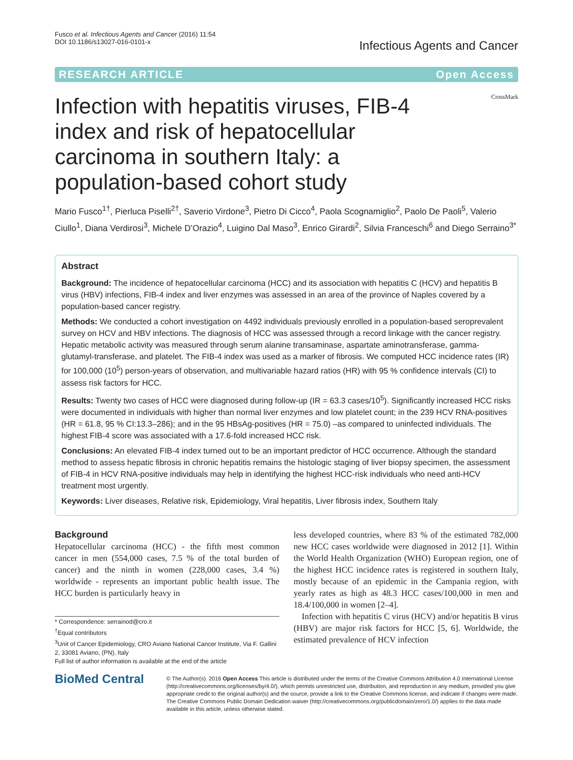Fusco et al. Infectious Agents and Cancer (2016) 11:54
DOI 10.1186/s13027-016-0101-x
Infectious Agents and Cancer
RESEARCH ARTICLE Open Access
CrossMark
Infection with hepatitis viruses, FIB-4 index and risk of hepatocellular carcinoma in southern Italy: a population-based cohort study
Mario Fusco<sup>1†</sup>, Pierluca Piselli<sup>2†</sup>, Saverio Virdone<sup>3</sup>, Pietro Di Cicco<sup>4</sup>, Paola Scognamiglio<sup>2</sup>, Paolo De Paoli<sup>5</sup>, Valerio Ciullo<sup>1</sup>, Diana Verdirosi<sup>3</sup>, Michele D’Orazio<sup>4</sup>, Luigino Dal Maso<sup>3</sup>, Enrico Girardi<sup>2</sup>, Silvia Franceschi<sup>6</sup> and Diego Serraino<sup>3*</sup>
Abstract
Background: The incidence of hepatocellular carcinoma (HCC) and its association with hepatitis C (HCV) and hepatitis B virus (HBV) infections, FIB-4 index and liver enzymes was assessed in an area of the province of Naples covered by a population-based cancer registry.
Methods: We conducted a cohort investigation on 4492 individuals previously enrolled in a population-based seroprevalent survey on HCV and HBV infections. The diagnosis of HCC was assessed through a record linkage with the cancer registry. Hepatic metabolic activity was measured through serum alanine transaminase, aspartate aminotransferase, gamma-glutamyl-transferase, and platelet. The FIB-4 index was used as a marker of fibrosis. We computed HCC incidence rates (IR) for 100,000 (10<sup>5</sup>) person-years of observation, and multivariable hazard ratios (HR) with 95 % confidence intervals (CI) to assess risk factors for HCC.
Results: Twenty two cases of HCC were diagnosed during follow-up (IR = 63.3 cases/10<sup>5</sup>). Significantly increased HCC risks were documented in individuals with higher than normal liver enzymes and low platelet count; in the 239 HCV RNA-positives (HR = 61.8, 95 % CI:13.3–286); and in the 95 HBsAg-positives (HR = 75.0) –as compared to uninfected individuals. The highest FIB-4 score was associated with a 17.6-fold increased HCC risk.
Conclusions: An elevated FIB-4 index turned out to be an important predictor of HCC occurrence. Although the standard method to assess hepatic fibrosis in chronic hepatitis remains the histologic staging of liver biopsy specimen, the assessment of FIB-4 in HCV RNA-positive individuals may help in identifying the highest HCC-risk individuals who need anti-HCV treatment most urgently.
Keywords: Liver diseases, Relative risk, Epidemiology, Viral hepatitis, Liver fibrosis index, Southern Italy
Background
Hepatocellular carcinoma (HCC) - the fifth most common cancer in men (554,000 cases, 7.5 % of the total burden of cancer) and the ninth in women (228,000 cases, 3.4 %) worldwide - represents an important public health issue. The HCC burden is particularly heavy in
* Correspondence: serrainod@cro.it
<sup>†</sup> Equal contributors
<sup>3</sup> Unit of Cancer Epidemiology, CRO Aviano National Cancer Institute, Via F. Gallini 2, 33081 Aviano, (PN), Italy
Full list of author information is available at the end of the article
less developed countries, where 83 % of the estimated 782,000 new HCC cases worldwide were diagnosed in 2012 [1]. Within the World Health Organization (WHO) European region, one of the highest HCC incidence rates is registered in southern Italy, mostly because of an epidemic in the Campania region, with yearly rates as high as 48.3 HCC cases/100,000 in men and 18.4/100,000 in women [2–4].
Infection with hepatitis C virus (HCV) and/or hepatitis B virus (HBV) are major risk factors for HCC [5, 6]. Worldwide, the estimated prevalence of HCV infection
BioMed Central
© The Author(s). 2016 Open Access This article is distributed under the terms of the Creative Commons Attribution 4.0 International License (http://creativecommons.org/licenses/by/4.0/), which permits unrestricted use, distribution, and reproduction in any medium, provided you give appropriate credit to the original author(s) and the source, provide a link to the Creative Commons license, and indicate if changes were made. The Creative Commons Public Domain Dedication waiver (http://creativecommons.org/publicdomain/zero/1.0/) applies to the data made available in this article, unless otherwise stated.